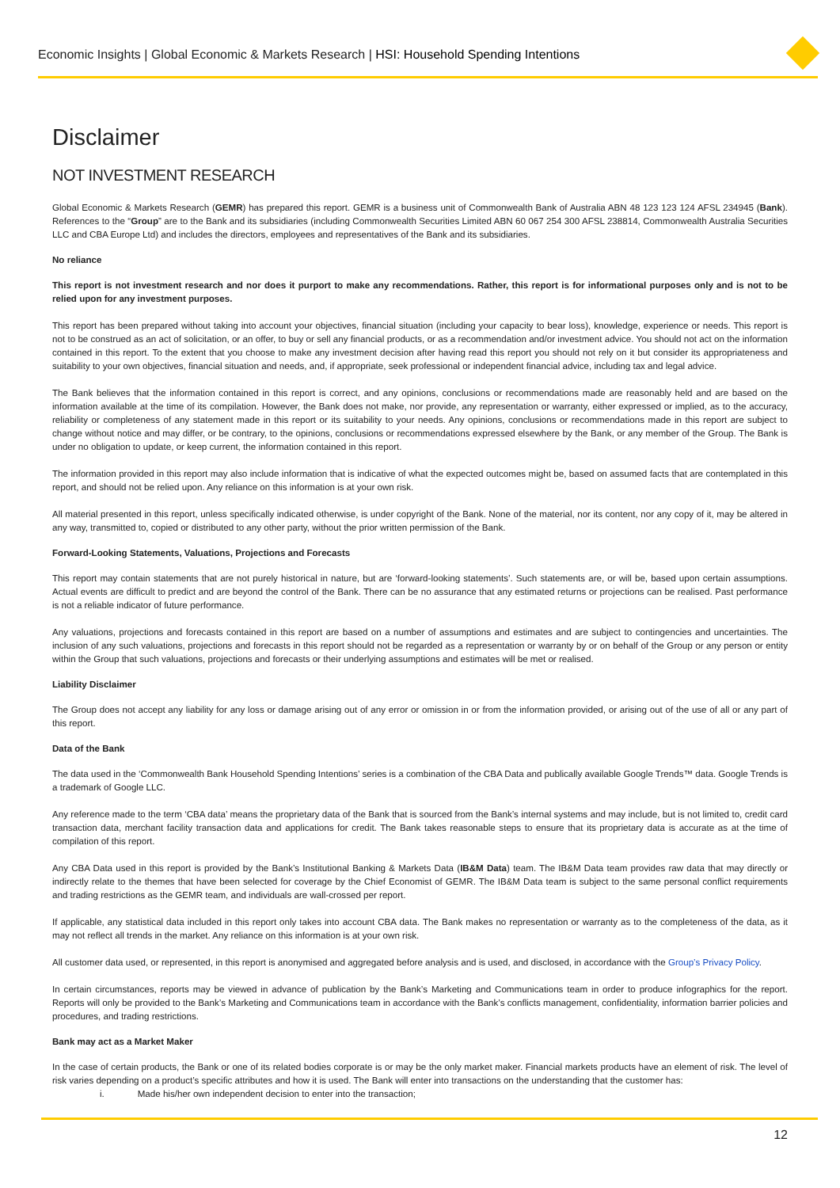Economic Insights | Global Economic & Markets Research | HSI: Household Spending Intentions
Disclaimer
NOT INVESTMENT RESEARCH
Global Economic & Markets Research (GEMR) has prepared this report. GEMR is a business unit of Commonwealth Bank of Australia ABN 48 123 123 124 AFSL 234945 (Bank). References to the “Group” are to the Bank and its subsidiaries (including Commonwealth Securities Limited ABN 60 067 254 300 AFSL 238814, Commonwealth Australia Securities LLC and CBA Europe Ltd) and includes the directors, employees and representatives of the Bank and its subsidiaries.
No reliance
This report is not investment research and nor does it purport to make any recommendations. Rather, this report is for informational purposes only and is not to be relied upon for any investment purposes.
This report has been prepared without taking into account your objectives, financial situation (including your capacity to bear loss), knowledge, experience or needs. This report is not to be construed as an act of solicitation, or an offer, to buy or sell any financial products, or as a recommendation and/or investment advice. You should not act on the information contained in this report. To the extent that you choose to make any investment decision after having read this report you should not rely on it but consider its appropriateness and suitability to your own objectives, financial situation and needs, and, if appropriate, seek professional or independent financial advice, including tax and legal advice.
The Bank believes that the information contained in this report is correct, and any opinions, conclusions or recommendations made are reasonably held and are based on the information available at the time of its compilation. However, the Bank does not make, nor provide, any representation or warranty, either expressed or implied, as to the accuracy, reliability or completeness of any statement made in this report or its suitability to your needs. Any opinions, conclusions or recommendations made in this report are subject to change without notice and may differ, or be contrary, to the opinions, conclusions or recommendations expressed elsewhere by the Bank, or any member of the Group. The Bank is under no obligation to update, or keep current, the information contained in this report.
The information provided in this report may also include information that is indicative of what the expected outcomes might be, based on assumed facts that are contemplated in this report, and should not be relied upon. Any reliance on this information is at your own risk.
All material presented in this report, unless specifically indicated otherwise, is under copyright of the Bank. None of the material, nor its content, nor any copy of it, may be altered in any way, transmitted to, copied or distributed to any other party, without the prior written permission of the Bank.
Forward-Looking Statements, Valuations, Projections and Forecasts
This report may contain statements that are not purely historical in nature, but are ‘forward-looking statements’. Such statements are, or will be, based upon certain assumptions. Actual events are difficult to predict and are beyond the control of the Bank. There can be no assurance that any estimated returns or projections can be realised. Past performance is not a reliable indicator of future performance.
Any valuations, projections and forecasts contained in this report are based on a number of assumptions and estimates and are subject to contingencies and uncertainties. The inclusion of any such valuations, projections and forecasts in this report should not be regarded as a representation or warranty by or on behalf of the Group or any person or entity within the Group that such valuations, projections and forecasts or their underlying assumptions and estimates will be met or realised.
Liability Disclaimer
The Group does not accept any liability for any loss or damage arising out of any error or omission in or from the information provided, or arising out of the use of all or any part of this report.
Data of the Bank
The data used in the ‘Commonwealth Bank Household Spending Intentions’ series is a combination of the CBA Data and publically available Google Trends™ data. Google Trends is a trademark of Google LLC.
Any reference made to the term ‘CBA data’ means the proprietary data of the Bank that is sourced from the Bank’s internal systems and may include, but is not limited to, credit card transaction data, merchant facility transaction data and applications for credit. The Bank takes reasonable steps to ensure that its proprietary data is accurate as at the time of compilation of this report.
Any CBA Data used in this report is provided by the Bank’s Institutional Banking & Markets Data (IB&M Data) team. The IB&M Data team provides raw data that may directly or indirectly relate to the themes that have been selected for coverage by the Chief Economist of GEMR. The IB&M Data team is subject to the same personal conflict requirements and trading restrictions as the GEMR team, and individuals are wall-crossed per report.
If applicable, any statistical data included in this report only takes into account CBA data. The Bank makes no representation or warranty as to the completeness of the data, as it may not reflect all trends in the market. Any reliance on this information is at your own risk.
All customer data used, or represented, in this report is anonymised and aggregated before analysis and is used, and disclosed, in accordance with the Group’s Privacy Policy.
In certain circumstances, reports may be viewed in advance of publication by the Bank’s Marketing and Communications team in order to produce infographics for the report. Reports will only be provided to the Bank’s Marketing and Communications team in accordance with the Bank’s conflicts management, confidentiality, information barrier policies and procedures, and trading restrictions.
Bank may act as a Market Maker
In the case of certain products, the Bank or one of its related bodies corporate is or may be the only market maker. Financial markets products have an element of risk. The level of risk varies depending on a product’s specific attributes and how it is used. The Bank will enter into transactions on the understanding that the customer has:
i. Made his/her own independent decision to enter into the transaction;
12